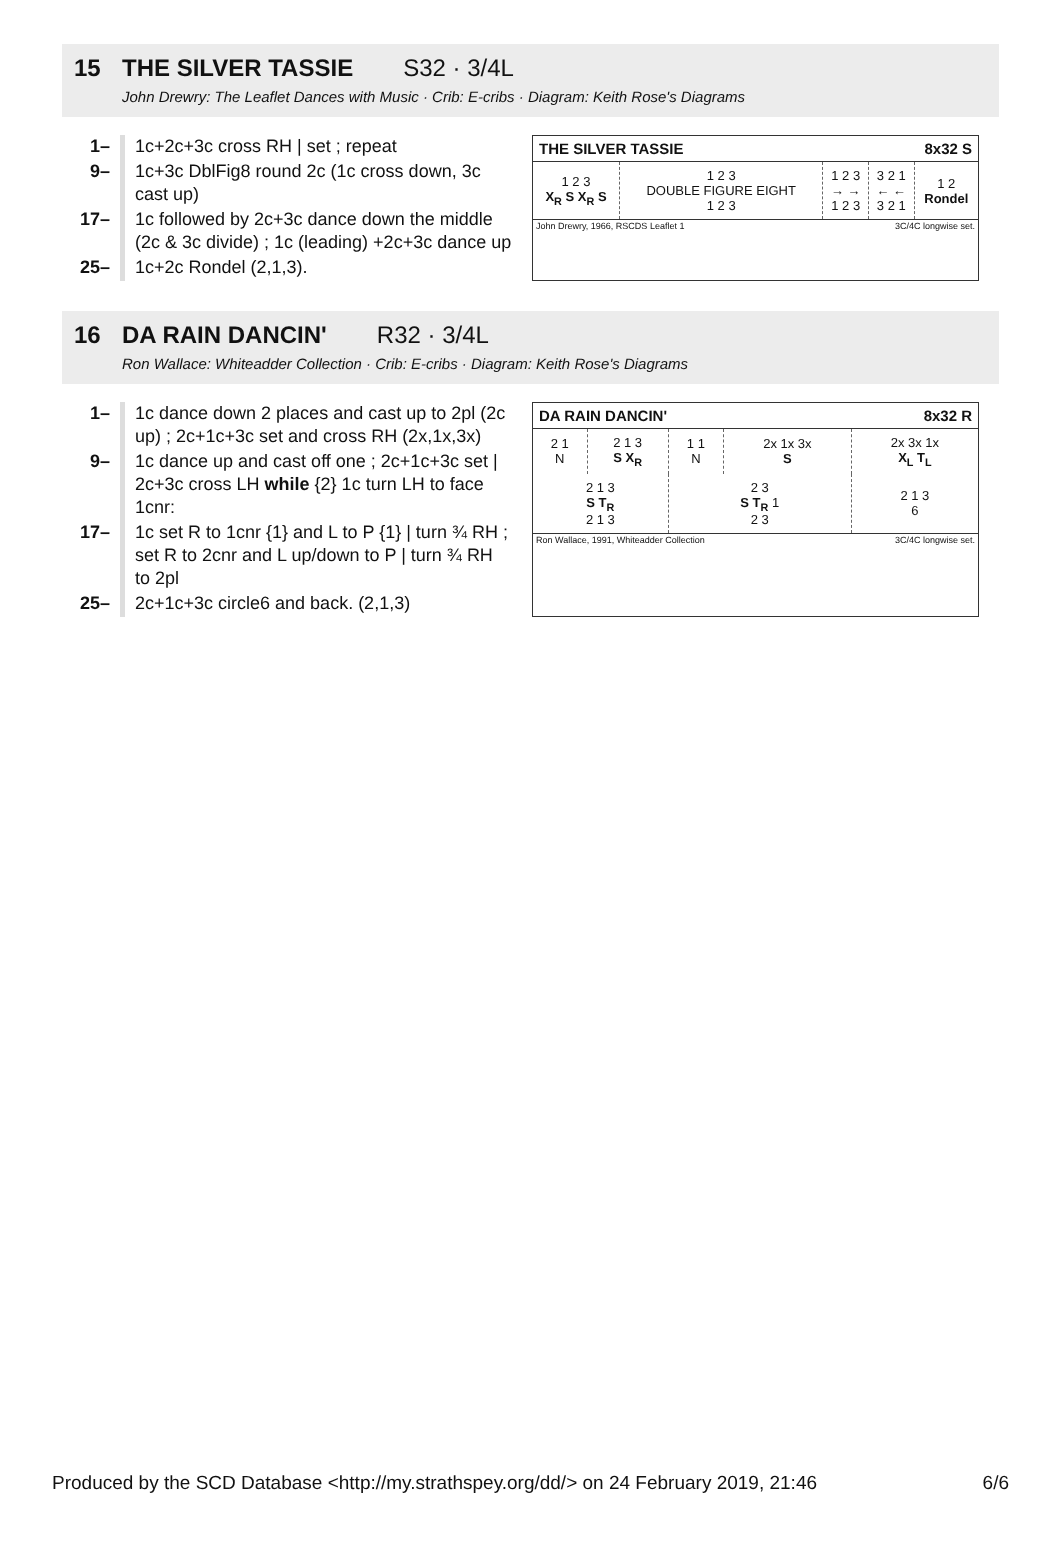15 THE SILVER TASSIE S32 · 3/4L
John Drewry: The Leaflet Dances with Music · Crib: E-cribs · Diagram: Keith Rose's Diagrams
| 1– | 1c+2c+3c cross RH / set ; repeat |
| 9– | 1c+3c DblFig8 round 2c (1c cross down, 3c cast up) |
| 17– | 1c followed by 2c+3c dance down the middle (2c & 3c divide) ; 1c (leading) +2c+3c dance up |
| 25– | 1c+2c Rondel (2,1,3). |
THE SILVER TASSIE 8x32 S
| 1 2 3 X<sub>R</sub> S X<sub>R</sub> S | 1 2 3 DOUBLE FIGURE EIGHT 1 2 3 | 1 2 3 → → 1 2 3 | 3 2 1 ← ← 3 2 1 | 1 2 Rondel |
John Drewry, 1966, RSCDS Leaflet 1 3C/4C longwise set.
16 DA RAIN DANCIN' R32 · 3/4L
Ron Wallace: Whiteadder Collection · Crib: E-cribs · Diagram: Keith Rose's Diagrams
| 1– | 1c dance down 2 places and cast up to 2pl (2c up) ; 2c+1c+3c set and cross RH (2x,1x,3x) |
| 9– | 1c dance up and cast off one ; 2c+1c+3c set / 2c+3c cross LH while {2} 1c turn LH to face 1cnr: |
| 17– | 1c set R to 1cnr {1} and L to P {1} / turn ¾ RH ; set R to 2cnr and L up/down to P / turn ¾ RH to 2pl |
| 25– | 2c+1c+3c circle6 and back. (2,1,3) |
DA RAIN DANCIN' 8x32 R
| 2 1 N | 2 1 3 S X<sub>R</sub> | 1 1 N | 2x 1x 3x S | 2x 3x 1x X<sub>L</sub> T<sub>L</sub> |
| 2 1 3 S T<sub>R</sub> 2 1 3 | | 2 3 S T<sub>R</sub> 1 2 3 | | 2 1 3 6 |
Ron Wallace, 1991, Whiteadder Collection 3C/4C longwise set.
Produced by the SCD Database <http://my.strathspey.org/dd/> on 24 February 2019, 21:46 6/6